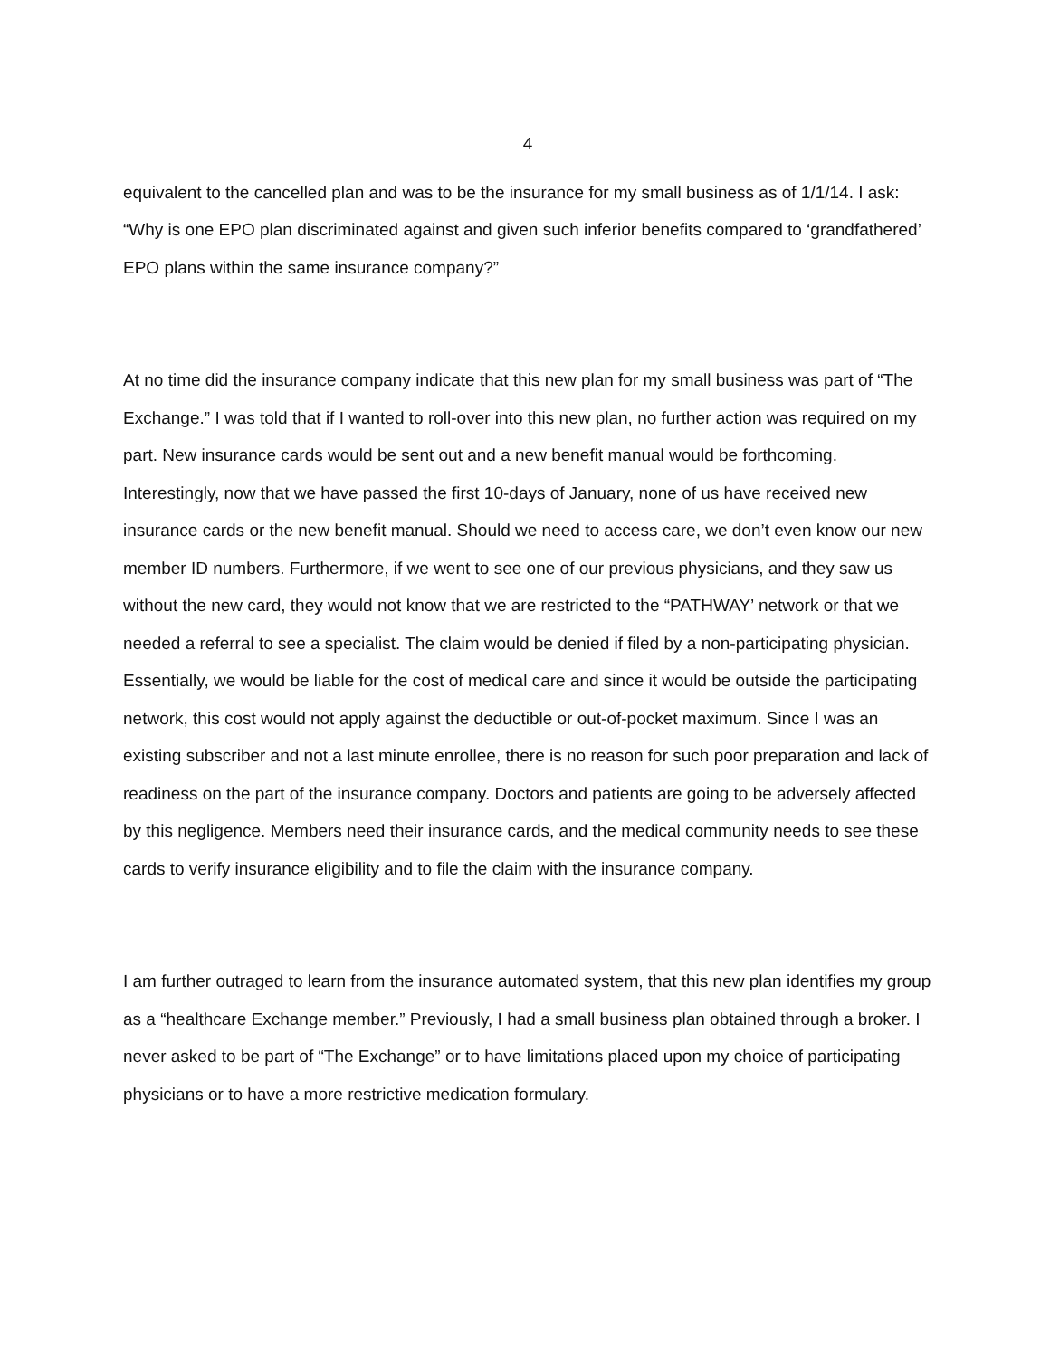4
equivalent to the cancelled plan and was to be the insurance for my small business as of 1/1/14. I ask: “Why is one EPO plan discriminated against and given such inferior benefits compared to ‘grandfathered’ EPO plans within the same insurance company?”
At no time did the insurance company indicate that this new plan for my small business was part of “The Exchange.” I was told that if I wanted to roll-over into this new plan, no further action was required on my part. New insurance cards would be sent out and a new benefit manual would be forthcoming. Interestingly, now that we have passed the first 10-days of January, none of us have received new insurance cards or the new benefit manual. Should we need to access care, we don’t even know our new member ID numbers. Furthermore, if we went to see one of our previous physicians, and they saw us without the new card, they would not know that we are restricted to the “PATHWAY’ network or that we needed a referral to see a specialist. The claim would be denied if filed by a non-participating physician. Essentially, we would be liable for the cost of medical care and since it would be outside the participating network, this cost would not apply against the deductible or out-of-pocket maximum. Since I was an existing subscriber and not a last minute enrollee, there is no reason for such poor preparation and lack of readiness on the part of the insurance company. Doctors and patients are going to be adversely affected by this negligence. Members need their insurance cards, and the medical community needs to see these cards to verify insurance eligibility and to file the claim with the insurance company.
I am further outraged to learn from the insurance automated system, that this new plan identifies my group as a “healthcare Exchange member.” Previously, I had a small business plan obtained through a broker. I never asked to be part of “The Exchange” or to have limitations placed upon my choice of participating physicians or to have a more restrictive medication formulary.